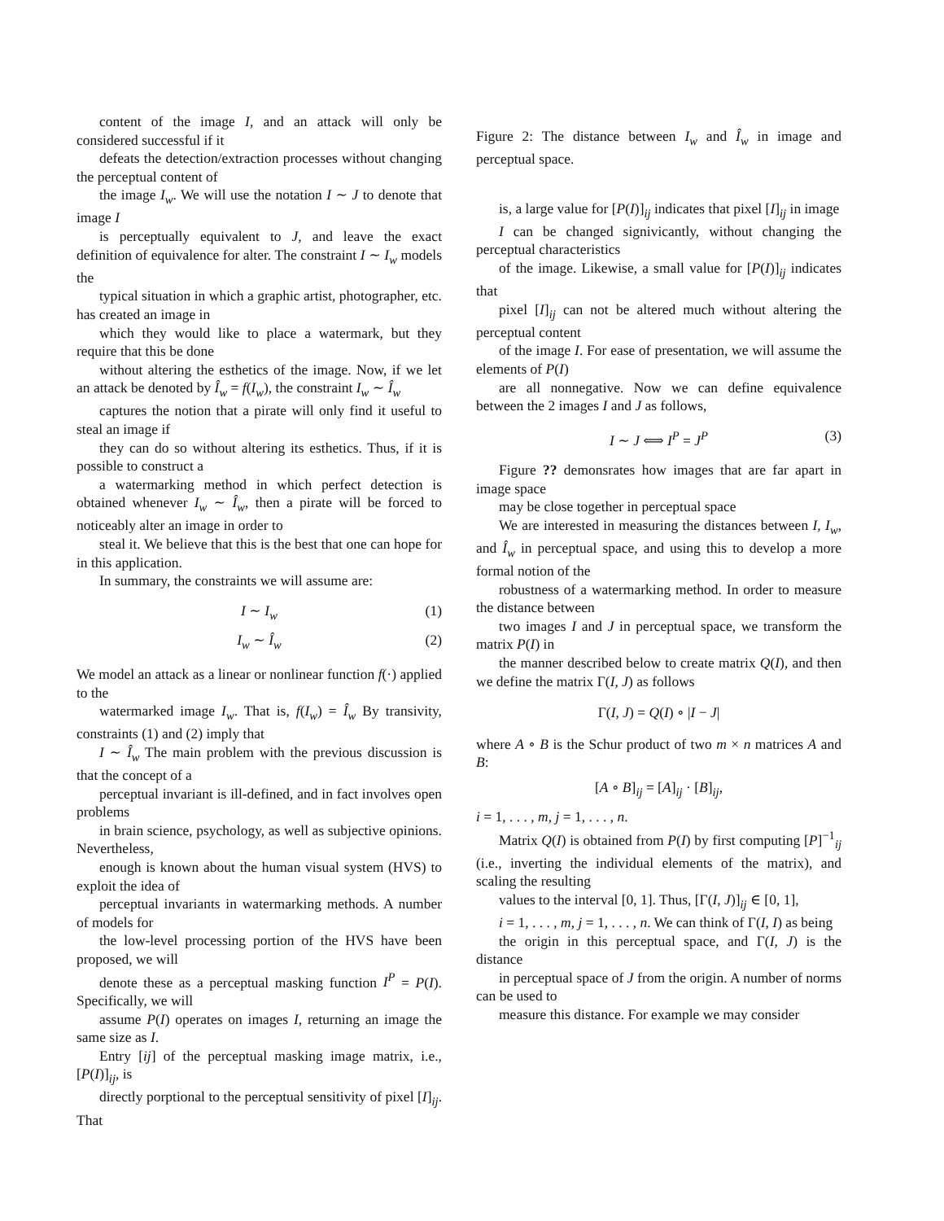content of the image I, and an attack will only be considered successful if it
defeats the detection/extraction processes without changing the perceptual content of
the image I<sub>w</sub>. We will use the notation I ∼ J to denote that image I
is perceptually equivalent to J, and leave the exact definition of equivalence for alter. The constraint I ∼ I<sub>w</sub> models the
typical situation in which a graphic artist, photographer, etc. has created an image in
which they would like to place a watermark, but they require that this be done
without altering the esthetics of the image. Now, if we let an attack be denoted by Î<sub>w</sub> = f(I<sub>w</sub>), the constraint I<sub>w</sub> ∼ Î<sub>w</sub>
captures the notion that a pirate will only find it useful to steal an image if
they can do so without altering its esthetics. Thus, if it is possible to construct a
a watermarking method in which perfect detection is obtained whenever I<sub>w</sub> ∼ Î<sub>w</sub>, then a pirate will be forced to noticeably alter an image in order to
steal it. We believe that this is the best that one can hope for in this application.
In summary, the constraints we will assume are:
I ∼ I<sub>w</sub> (1)
I<sub>w</sub> ∼ Î<sub>w</sub> (2)
We model an attack as a linear or nonlinear function f(·) applied to the
watermarked image I<sub>w</sub>. That is, f(I<sub>w</sub>) = Î<sub>w</sub> By transivity, constraints (1) and (2) imply that
I ∼ Î<sub>w</sub> The main problem with the previous discussion is that the concept of a
perceptual invariant is ill-defined, and in fact involves open problems
in brain science, psychology, as well as subjective opinions. Nevertheless,
enough is known about the human visual system (HVS) to exploit the idea of
perceptual invariants in watermarking methods. A number of models for
the low-level processing portion of the HVS have been proposed, we will
denote these as a perceptual masking function I<sup>P</sup> = P(I). Specifically, we will
assume P(I) operates on images I, returning an image the same size as I.
Entry [ij] of the perceptual masking image matrix, i.e., [P(I)]<sub>ij</sub>, is
directly porptional to the perceptual sensitivity of pixel [I]<sub>ij</sub>. That
Figure 2: The distance between I<sub>w</sub> and Î<sub>w</sub> in image and perceptual space.
is, a large value for [P(I)]<sub>ij</sub> indicates that pixel [I]<sub>ij</sub> in image
I can be changed signivicantly, without changing the perceptual characteristics
of the image. Likewise, a small value for [P(I)]<sub>ij</sub> indicates that
pixel [I]<sub>ij</sub> can not be altered much without altering the perceptual content
of the image I. For ease of presentation, we will assume the elements of P(I)
are all nonnegative. Now we can define equivalence between the 2 images I and J as follows,
I ∼ J ⟺ I<sup>P</sup> = J<sup>P</sup> (3)
Figure ?? demonsrates how images that are far apart in image space
may be close together in perceptual space
We are interested in measuring the distances between I, I<sub>w</sub>, and Î<sub>w</sub> in perceptual space, and using this to develop a more formal notion of the
robustness of a watermarking method. In order to measure the distance between
two images I and J in perceptual space, we transform the matrix P(I) in
the manner described below to create matrix Q(I), and then we define the matrix Γ(I, J) as follows
Γ(I, J) = Q(I) ∘ |I − J|
where A ∘ B is the Schur product of two m × n matrices A and B:
[A ∘ B]<sub>ij</sub> = [A]<sub>ij</sub> · [B]<sub>ij</sub>,
i = 1, . . . , m, j = 1, . . . , n.
Matrix Q(I) is obtained from P(I) by first computing [P]<sup>−1</sup><sub>ij</sub> (i.e., inverting the individual elements of the matrix), and scaling the resulting
values to the interval [0, 1]. Thus, [Γ(I, J)]<sub>ij</sub> ∈ [0, 1],
i = 1, . . . , m, j = 1, . . . , n. We can think of Γ(I, I) as being
the origin in this perceptual space, and Γ(I, J) is the distance
in perceptual space of J from the origin. A number of norms can be used to
measure this distance. For example we may consider